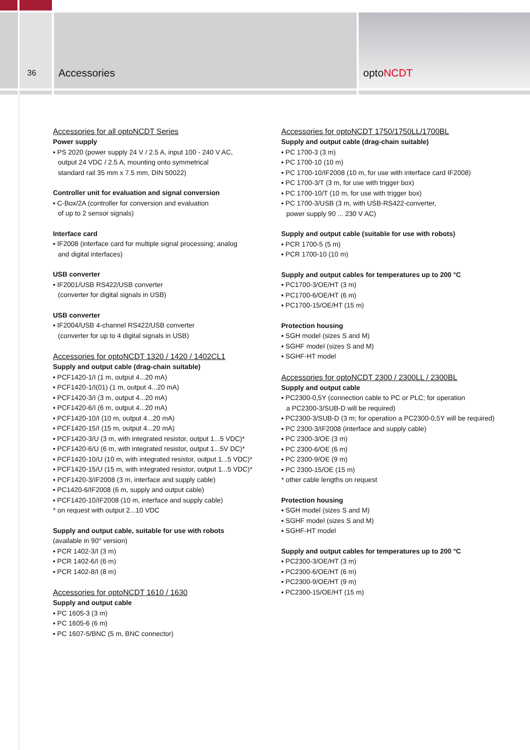36
Accessories optoNCDT
Accessories for all optoNCDT Series
Power supply
▪ PS 2020 (power supply 24 V / 2.5 A, input 100 - 240 V AC,
output 24 VDC / 2.5 A, mounting onto symmetrical
standard rail 35 mm x 7.5 mm, DIN 50022)
Controller unit for evaluation and signal conversion
▪ C-Box/2A (controller for conversion and evaluation
of up to 2 sensor signals)
Interface card
▪ IF2008 (interface card for multiple signal processing; analog
and digital interfaces)
USB converter
▪ IF2001/USB RS422/USB converter
(converter for digital signals in USB)
USB converter
▪ IF2004/USB 4-channel RS422/USB converter
(converter for up to 4 digital signals in USB)
Accessories for optoNCDT 1320 / 1420 / 1402CL1
Supply and output cable (drag-chain suitable)
▪ PCF1420-1/I (1 m, output 4...20 mA)
▪ PCF1420-1/I(01) (1 m, output 4...20 mA)
▪ PCF1420-3/I (3 m, output 4...20 mA)
▪ PCF1420-6/I (6 m, output 4...20 mA)
▪ PCF1420-10/I (10 m, output 4...20 mA)
▪ PCF1420-15/I (15 m, output 4...20 mA)
▪ PCF1420-3/U (3 m, with integrated resistor, output 1...5 VDC)*
▪ PCF1420-6/U (6 m, with integrated resistor, output 1...5V DC)*
▪ PCF1420-10/U (10 m, with integrated resistor, output 1...5 VDC)*
▪ PCF1420-15/U (15 m, with integrated resistor, output 1...5 VDC)*
▪ PCF1420-3/IF2008 (3 m, interface and supply cable)
▪ PC1420-6/IF2008 (6 m, supply and output cable)
▪ PCF1420-10/IF2008 (10 m, interface and supply cable)
* on request with output 2...10 VDC
Supply and output cable, suitable for use with robots
(available in 90° version)
▪ PCR 1402-3/I (3 m)
▪ PCR 1402-6/I (6 m)
▪ PCR 1402-8/I (8 m)
Accessories for optoNCDT 1610 / 1630
Supply and output cable
▪ PC 1605-3 (3 m)
▪ PC 1605-6 (6 m)
▪ PC 1607-5/BNC (5 m, BNC connector)
Accessories for optoNCDT 1750/1750LL/1700BL
Supply and output cable (drag-chain suitable)
▪ PC 1700-3 (3 m)
▪ PC 1700-10 (10 m)
▪ PC 1700-10/IF2008 (10 m, for use with interface card IF2008)
▪ PC 1700-3/T (3 m, for use with trigger box)
▪ PC 1700-10/T (10 m, for use with trigger box)
▪ PC 1700-3/USB (3 m, with USB-RS422-converter,
power supply 90 ... 230 V AC)
Supply and output cable (suitable for use with robots)
▪ PCR 1700-5 (5 m)
▪ PCR 1700-10 (10 m)
Supply and output cables for temperatures up to 200 °C
▪ PC1700-3/OE/HT (3 m)
▪ PC1700-6/OE/HT (6 m)
▪ PC1700-15/OE/HT (15 m)
Protection housing
▪ SGH model (sizes S and M)
▪ SGHF model (sizes S and M)
▪ SGHF-HT model
Accessories for optoNCDT 2300 / 2300LL / 2300BL
Supply and output cable
▪ PC2300-0,5Y (connection cable to PC or PLC; for operation
a PC2300-3/SUB-D will be required)
▪ PC2300-3/SUB-D (3 m; for operation a PC2300-0,5Y will be required)
▪ PC 2300-3/IF2008 (interface and supply cable)
▪ PC 2300-3/OE (3 m)
▪ PC 2300-6/OE (6 m)
▪ PC 2300-9/OE (9 m)
▪ PC 2300-15/OE (15 m)
* other cable lengths on request
Protection housing
▪ SGH model (sizes S and M)
▪ SGHF model (sizes S and M)
▪ SGHF-HT model
Supply and output cables for temperatures up to 200 °C
▪ PC2300-3/OE/HT (3 m)
▪ PC2300-6/OE/HT (6 m)
▪ PC2300-9/OE/HT (9 m)
▪ PC2300-15/OE/HT (15 m)